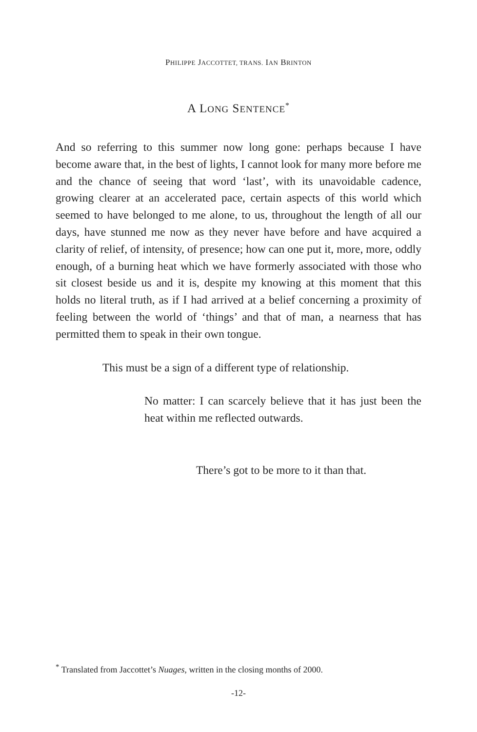PHILIPPE JACCOTTET, TRANS. IAN BRINTON
A LONG SENTENCE<sup>*</sup>
And so referring to this summer now long gone: perhaps because I have become aware that, in the best of lights, I cannot look for many more before me and the chance of seeing that word ‘last’, with its unavoidable cadence, growing clearer at an accelerated pace, certain aspects of this world which seemed to have belonged to me alone, to us, throughout the length of all our days, have stunned me now as they never have before and have acquired a clarity of relief, of intensity, of presence; how can one put it, more, more, oddly enough, of a burning heat which we have formerly associated with those who sit closest beside us and it is, despite my knowing at this moment that this holds no literal truth, as if I had arrived at a belief concerning a proximity of feeling between the world of ‘things’ and that of man, a nearness that has permitted them to speak in their own tongue.
This must be a sign of a different type of relationship.
No matter: I can scarcely believe that it has just been the heat within me reflected outwards.
There’s got to be more to it than that.
<sup>*</sup> Translated from Jaccottet’s Nuages, written in the closing months of 2000.
-12-